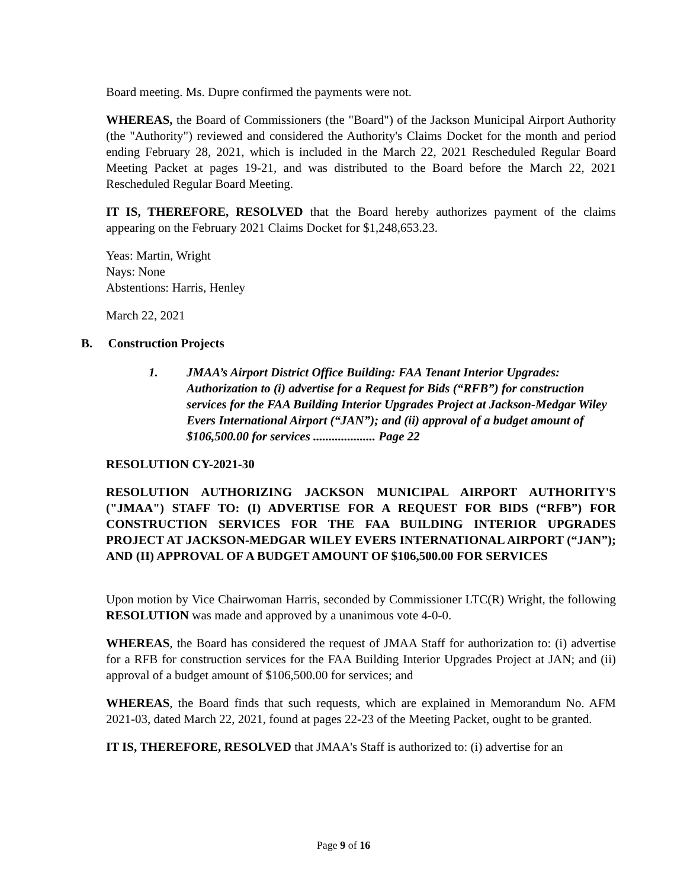Board meeting. Ms. Dupre confirmed the payments were not.
WHEREAS, the Board of Commissioners (the "Board") of the Jackson Municipal Airport Authority (the "Authority") reviewed and considered the Authority's Claims Docket for the month and period ending February 28, 2021, which is included in the March 22, 2021 Rescheduled Regular Board Meeting Packet at pages 19-21, and was distributed to the Board before the March 22, 2021 Rescheduled Regular Board Meeting.
IT IS, THEREFORE, RESOLVED that the Board hereby authorizes payment of the claims appearing on the February 2021 Claims Docket for $1,248,653.23.
Yeas: Martin, Wright
Nays: None
Abstentions: Harris, Henley
March 22, 2021
B. Construction Projects
1. JMAA’s Airport District Office Building: FAA Tenant Interior Upgrades: Authorization to (i) advertise for a Request for Bids (“RFB”) for construction services for the FAA Building Interior Upgrades Project at Jackson-Medgar Wiley Evers International Airport (“JAN”); and (ii) approval of a budget amount of $106,500.00 for services .................... Page 22
RESOLUTION CY-2021-30
RESOLUTION AUTHORIZING JACKSON MUNICIPAL AIRPORT AUTHORITY'S ("JMAA") STAFF TO: (I) ADVERTISE FOR A REQUEST FOR BIDS (“RFB”) FOR CONSTRUCTION SERVICES FOR THE FAA BUILDING INTERIOR UPGRADES PROJECT AT JACKSON-MEDGAR WILEY EVERS INTERNATIONAL AIRPORT (“JAN”); AND (II) APPROVAL OF A BUDGET AMOUNT OF $106,500.00 FOR SERVICES
Upon motion by Vice Chairwoman Harris, seconded by Commissioner LTC(R) Wright, the following RESOLUTION was made and approved by a unanimous vote 4-0-0.
WHEREAS, the Board has considered the request of JMAA Staff for authorization to: (i) advertise for a RFB for construction services for the FAA Building Interior Upgrades Project at JAN; and (ii) approval of a budget amount of $106,500.00 for services; and
WHEREAS, the Board finds that such requests, which are explained in Memorandum No. AFM 2021-03, dated March 22, 2021, found at pages 22-23 of the Meeting Packet, ought to be granted.
IT IS, THEREFORE, RESOLVED that JMAA's Staff is authorized to: (i) advertise for an
Page 9 of 16